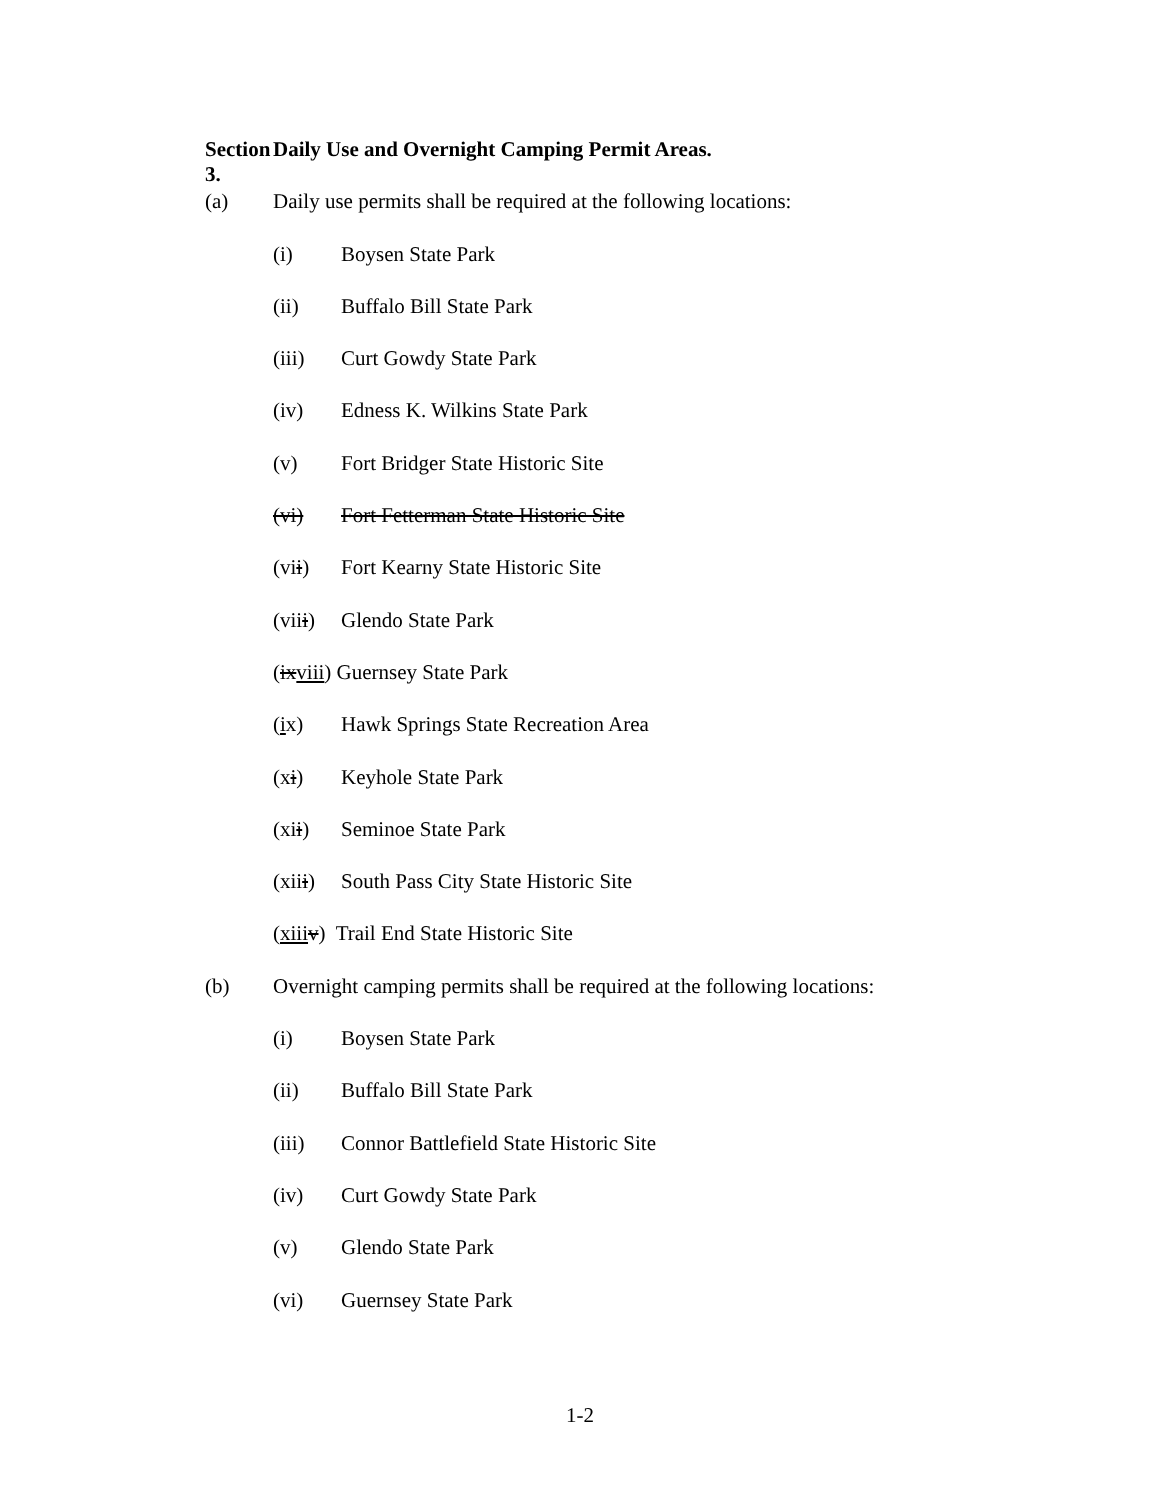Section 3. Daily Use and Overnight Camping Permit Areas.
(a) Daily use permits shall be required at the following locations:
(i) Boysen State Park
(ii) Buffalo Bill State Park
(iii) Curt Gowdy State Park
(iv) Edness K. Wilkins State Park
(v) Fort Bridger State Historic Site
(vi) Fort Fetterman State Historic Site
(vii) Fort Kearny State Historic Site
(viii) Glendo State Park
(ixviii) Guernsey State Park
(ix) Hawk Springs State Recreation Area
(xi) Keyhole State Park
(xii) Seminoe State Park
(xiii) South Pass City State Historic Site
(xiii v) Trail End State Historic Site
(b) Overnight camping permits shall be required at the following locations:
(i) Boysen State Park
(ii) Buffalo Bill State Park
(iii) Connor Battlefield State Historic Site
(iv) Curt Gowdy State Park
(v) Glendo State Park
(vi) Guernsey State Park
1-2